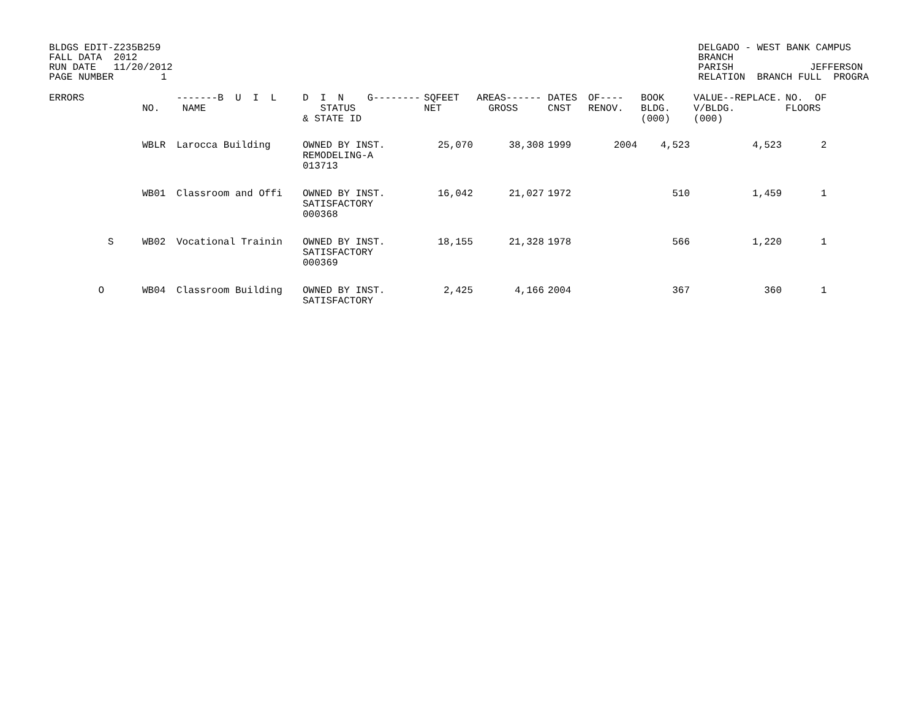BLDGS EDIT-Z235B259 FALL DATA 2012 RUN DATE 11/20/2012 PAGE NUMBER 1
DELGADO - WEST BANK CAMPUS BRANCH PARISH JEFFERSON RELATION BRANCH FULL PROGRA
| ERRORS | | NO. | -------B U I L NAME | D I N G-------- STATUS & STATE ID | SQFEET NET | AREAS------ GROSS | DATES CNST | OF---- RENOV. | BOOK BLDG. (000) | VALUE--REPLACE. V/BLDG. (000) | NO. OF FLOORS |
| --- | --- | --- | --- | --- | --- | --- | --- | --- | --- | --- | --- |
| | | WBLR | Larocca Building | OWNED BY INST. REMODELING-A 013713 | 25,070 | 38,308 | 1999 | 2004 | 4,523 | 4,523 | 2 |
| | | WB01 | Classroom and Offi | OWNED BY INST. SATISFACTORY 000368 | 16,042 | 21,027 | 1972 | | 510 | 1,459 | 1 |
| | S | WB02 | Vocational Trainin | OWNED BY INST. SATISFACTORY 000369 | 18,155 | 21,328 | 1978 | | 566 | 1,220 | 1 |
| O | | WB04 | Classroom Building | OWNED BY INST. SATISFACTORY | 2,425 | 4,166 | 2004 | | 367 | 360 | 1 |